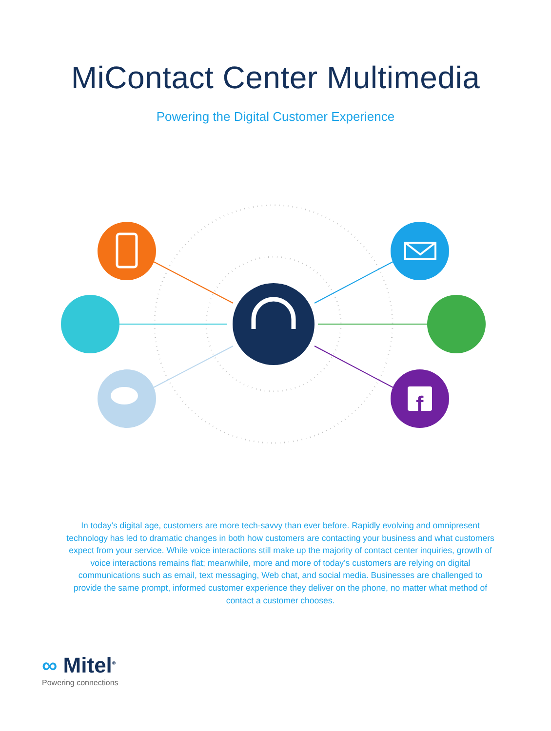MiContact Center Multimedia
Powering the Digital Customer Experience
f
In today’s digital age, customers are more tech-savvy than ever before. Rapidly evolving and omnipresent technology has led to dramatic changes in both how customers are contacting your business and what customers expect from your service. While voice interactions still make up the majority of contact center inquiries, growth of voice interactions remains flat; meanwhile, more and more of today’s customers are relying on digital communications such as email, text messaging, Web chat, and social media. Businesses are challenged to provide the same prompt, informed customer experience they deliver on the phone, no matter what method of contact a customer chooses.
∞ Mitel<sup>®</sup>
Powering connections